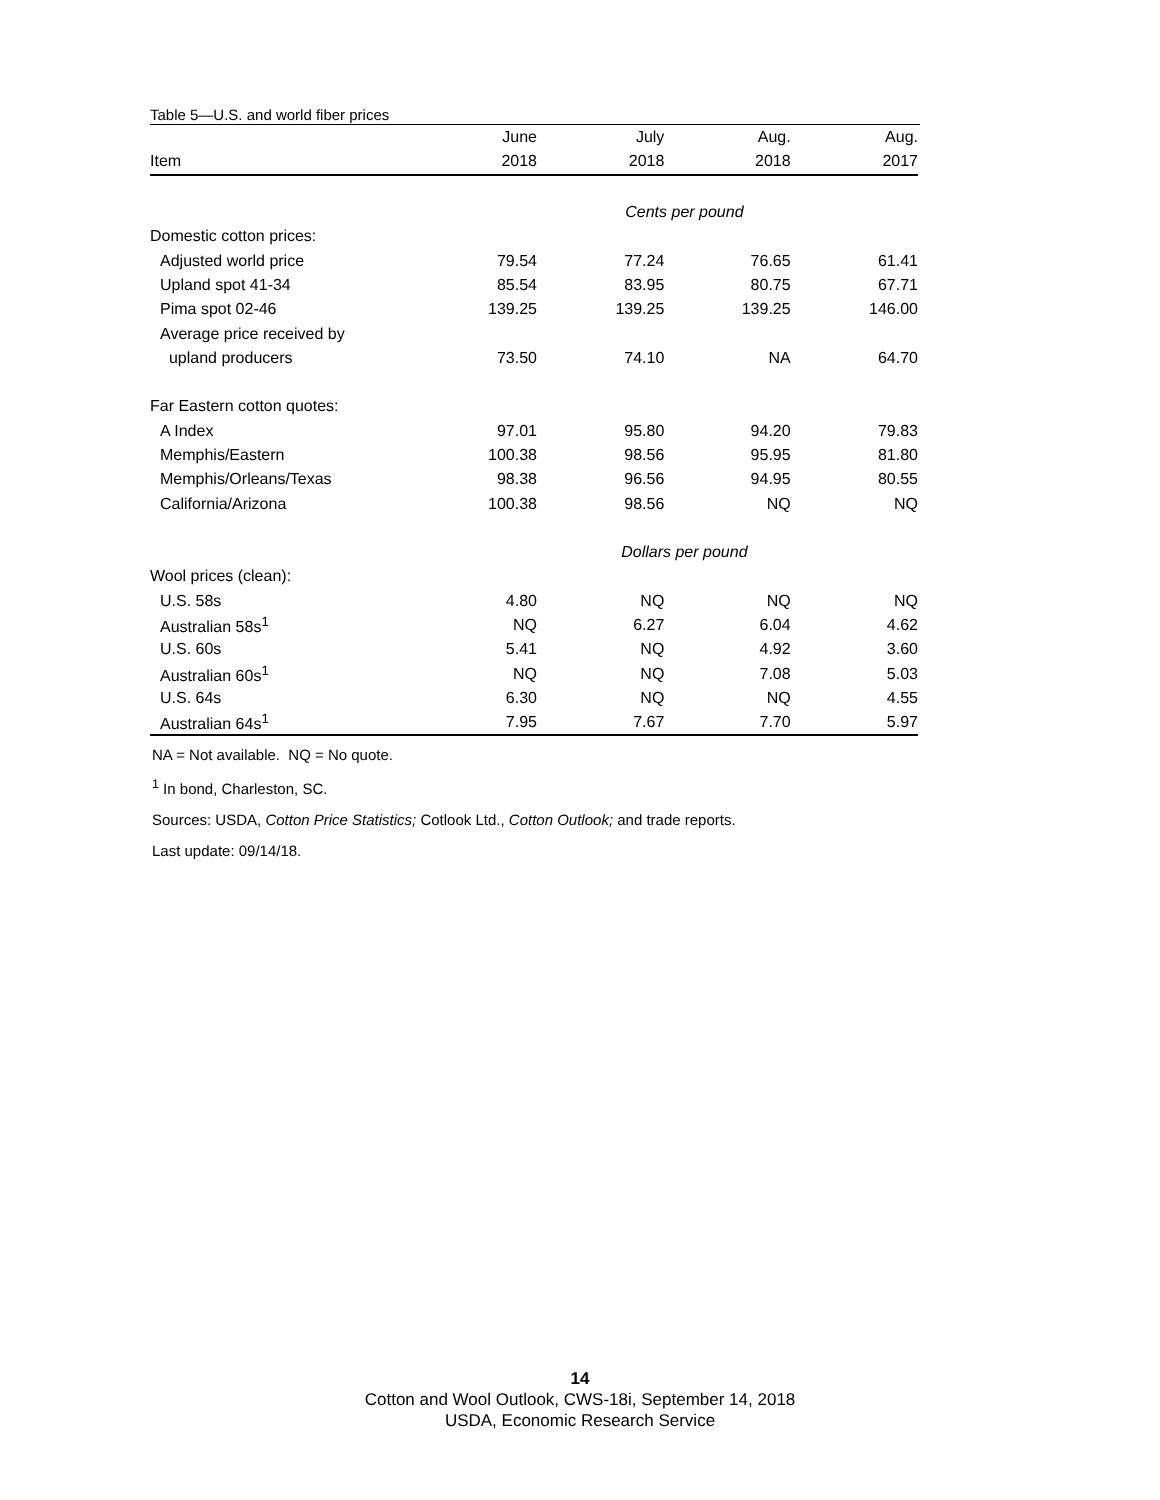Table 5—U.S. and world fiber prices
| | June | July | Aug. | Aug. |
| --- | --- | --- | --- | --- |
| Item | 2018 | 2018 | 2018 | 2017 |
| | Cents per pound | | | |
| Domestic cotton prices: | | | | |
| Adjusted world price | 79.54 | 77.24 | 76.65 | 61.41 |
| Upland spot 41-34 | 85.54 | 83.95 | 80.75 | 67.71 |
| Pima spot 02-46 | 139.25 | 139.25 | 139.25 | 146.00 |
| Average price received by | | | | |
| upland producers | 73.50 | 74.10 | NA | 64.70 |
| Far Eastern cotton quotes: | | | | |
| A Index | 97.01 | 95.80 | 94.20 | 79.83 |
| Memphis/Eastern | 100.38 | 98.56 | 95.95 | 81.80 |
| Memphis/Orleans/Texas | 98.38 | 96.56 | 94.95 | 80.55 |
| California/Arizona | 100.38 | 98.56 | NQ | NQ |
| | Dollars per pound | | | |
| Wool prices (clean): | | | | |
| U.S. 58s | 4.80 | NQ | NQ | NQ |
| Australian 58s<sup>1</sup> | NQ | 6.27 | 6.04 | 4.62 |
| U.S. 60s | 5.41 | NQ | 4.92 | 3.60 |
| Australian 60s<sup>1</sup> | NQ | NQ | 7.08 | 5.03 |
| U.S. 64s | 6.30 | NQ | NQ | 4.55 |
| Australian 64s<sup>1</sup> | 7.95 | 7.67 | 7.70 | 5.97 |
NA = Not available. NQ = No quote.
<sup>1</sup> In bond, Charleston, SC.
Sources: USDA, Cotton Price Statistics; Cotlook Ltd., Cotton Outlook; and trade reports.
Last update: 09/14/18.
14
Cotton and Wool Outlook, CWS-18i, September 14, 2018
USDA, Economic Research Service